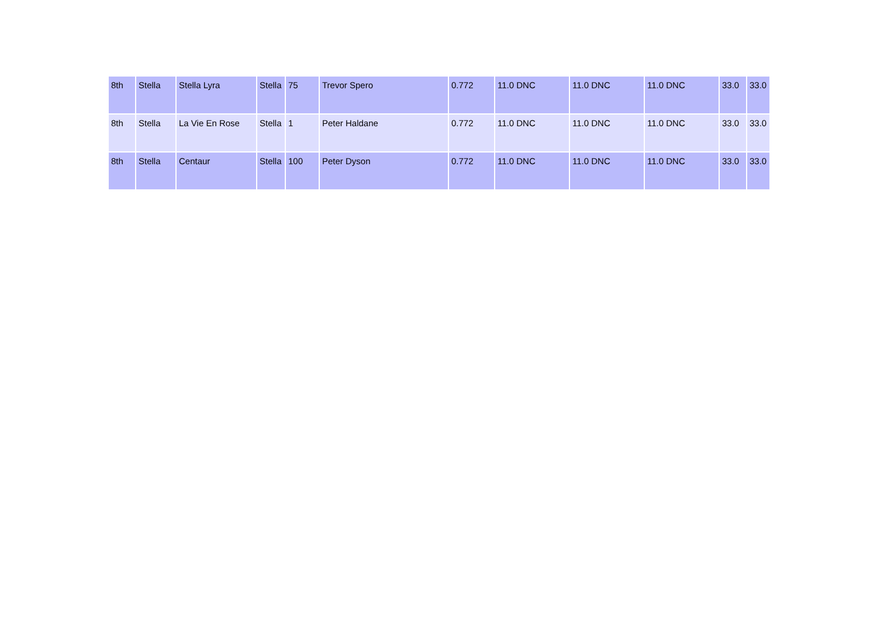| 8th | Stella | Stella Lyra | Stella | 75 | Trevor Spero | 0.772 | 11.0 DNC | 11.0 DNC | 11.0 DNC | 33.0 | 33.0 |
| 8th | Stella | La Vie En Rose | Stella | 1 | Peter Haldane | 0.772 | 11.0 DNC | 11.0 DNC | 11.0 DNC | 33.0 | 33.0 |
| 8th | Stella | Centaur | Stella | 100 | Peter Dyson | 0.772 | 11.0 DNC | 11.0 DNC | 11.0 DNC | 33.0 | 33.0 |